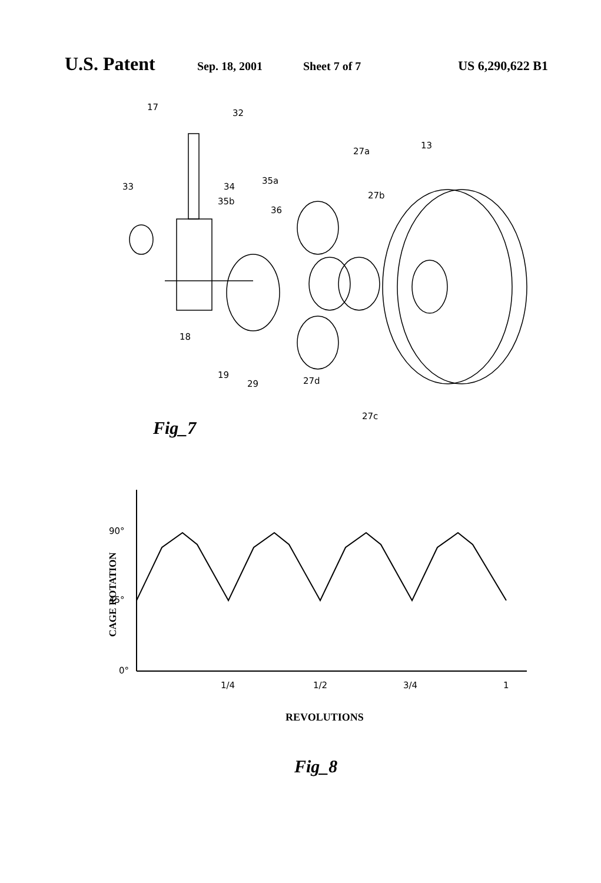U.S. Patent Sep. 18, 2001 Sheet 7 of 7 US 6,290,622 B1
17
32
33
34
35b
35a
36
27a
13
27b
18
19
29
27d
27c
Fig_7
90°
45°
0°
CAGE ROTATION
1/4 1/2 3/4 1
REVOLUTIONS
Fig_8